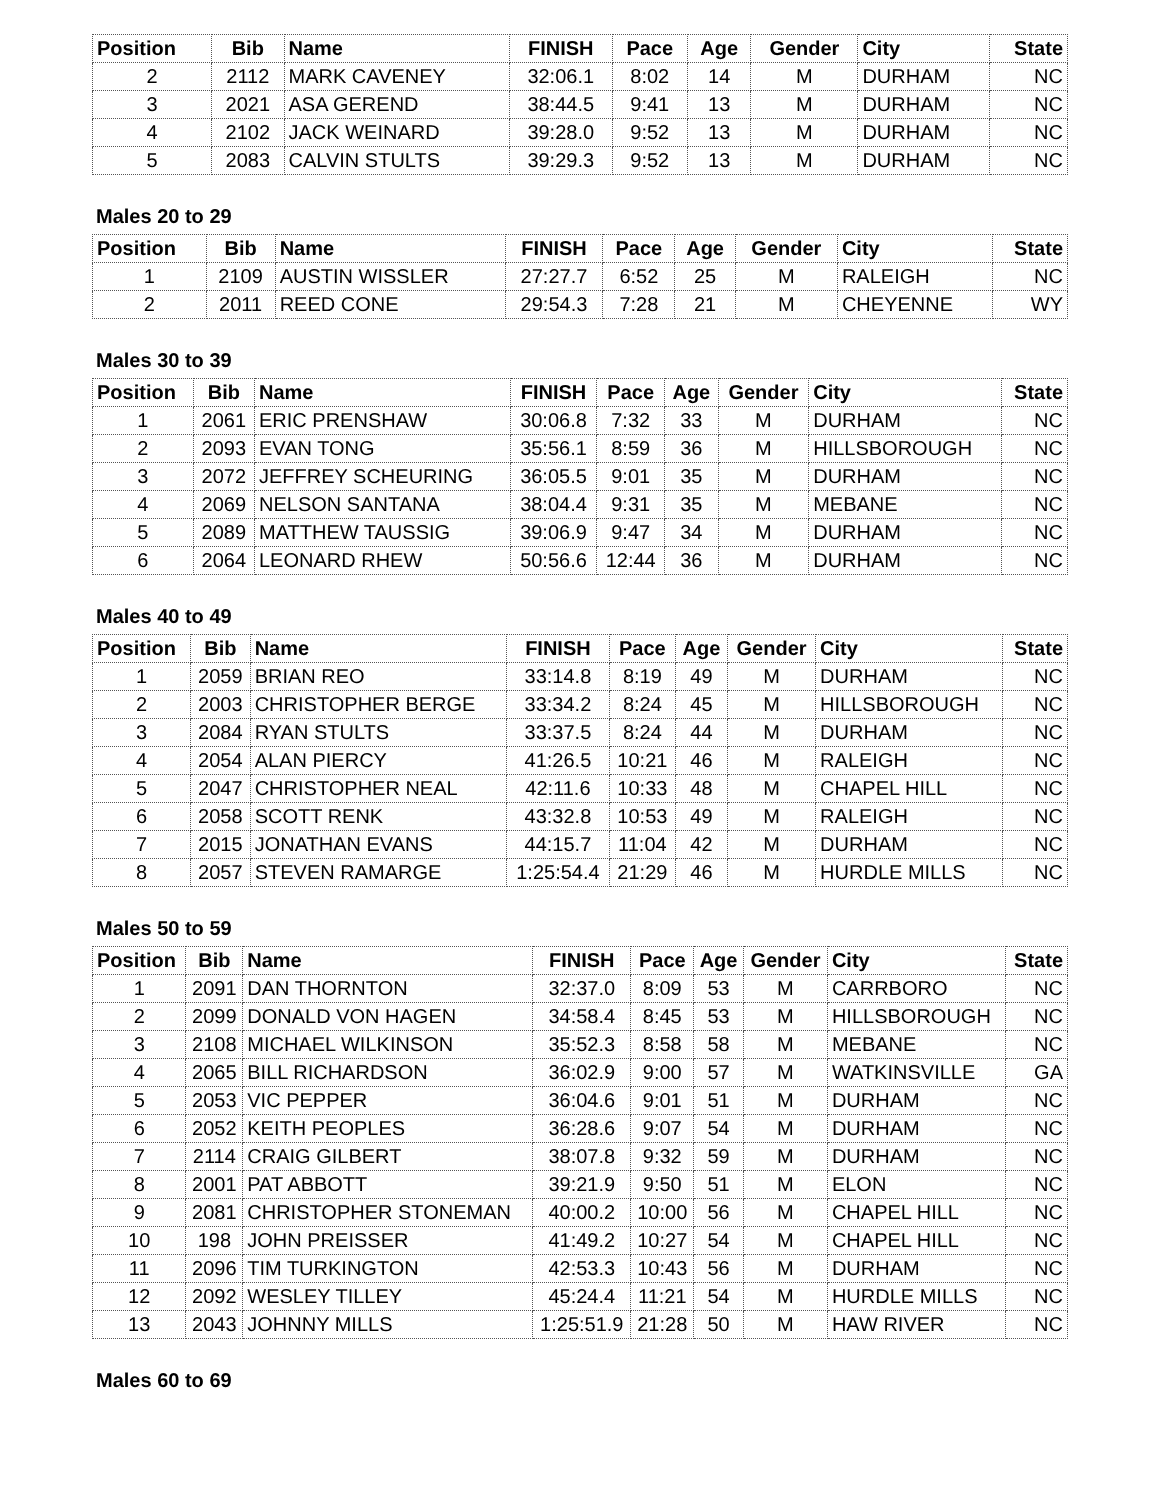| Position | Bib | Name | FINISH | Pace | Age | Gender | City | State |
| --- | --- | --- | --- | --- | --- | --- | --- | --- |
| 2 | 2112 | MARK CAVENEY | 32:06.1 | 8:02 | 14 | M | DURHAM | NC |
| 3 | 2021 | ASA GEREND | 38:44.5 | 9:41 | 13 | M | DURHAM | NC |
| 4 | 2102 | JACK WEINARD | 39:28.0 | 9:52 | 13 | M | DURHAM | NC |
| 5 | 2083 | CALVIN STULTS | 39:29.3 | 9:52 | 13 | M | DURHAM | NC |
Males 20 to 29
| Position | Bib | Name | FINISH | Pace | Age | Gender | City | State |
| --- | --- | --- | --- | --- | --- | --- | --- | --- |
| 1 | 2109 | AUSTIN WISSLER | 27:27.7 | 6:52 | 25 | M | RALEIGH | NC |
| 2 | 2011 | REED CONE | 29:54.3 | 7:28 | 21 | M | CHEYENNE | WY |
Males 30 to 39
| Position | Bib | Name | FINISH | Pace | Age | Gender | City | State |
| --- | --- | --- | --- | --- | --- | --- | --- | --- |
| 1 | 2061 | ERIC PRENSHAW | 30:06.8 | 7:32 | 33 | M | DURHAM | NC |
| 2 | 2093 | EVAN TONG | 35:56.1 | 8:59 | 36 | M | HILLSBOROUGH | NC |
| 3 | 2072 | JEFFREY SCHEURING | 36:05.5 | 9:01 | 35 | M | DURHAM | NC |
| 4 | 2069 | NELSON SANTANA | 38:04.4 | 9:31 | 35 | M | MEBANE | NC |
| 5 | 2089 | MATTHEW TAUSSIG | 39:06.9 | 9:47 | 34 | M | DURHAM | NC |
| 6 | 2064 | LEONARD RHEW | 50:56.6 | 12:44 | 36 | M | DURHAM | NC |
Males 40 to 49
| Position | Bib | Name | FINISH | Pace | Age | Gender | City | State |
| --- | --- | --- | --- | --- | --- | --- | --- | --- |
| 1 | 2059 | BRIAN REO | 33:14.8 | 8:19 | 49 | M | DURHAM | NC |
| 2 | 2003 | CHRISTOPHER BERGE | 33:34.2 | 8:24 | 45 | M | HILLSBOROUGH | NC |
| 3 | 2084 | RYAN STULTS | 33:37.5 | 8:24 | 44 | M | DURHAM | NC |
| 4 | 2054 | ALAN PIERCY | 41:26.5 | 10:21 | 46 | M | RALEIGH | NC |
| 5 | 2047 | CHRISTOPHER NEAL | 42:11.6 | 10:33 | 48 | M | CHAPEL HILL | NC |
| 6 | 2058 | SCOTT RENK | 43:32.8 | 10:53 | 49 | M | RALEIGH | NC |
| 7 | 2015 | JONATHAN EVANS | 44:15.7 | 11:04 | 42 | M | DURHAM | NC |
| 8 | 2057 | STEVEN RAMARGE | 1:25:54.4 | 21:29 | 46 | M | HURDLE MILLS | NC |
Males 50 to 59
| Position | Bib | Name | FINISH | Pace | Age | Gender | City | State |
| --- | --- | --- | --- | --- | --- | --- | --- | --- |
| 1 | 2091 | DAN THORNTON | 32:37.0 | 8:09 | 53 | M | CARRBORO | NC |
| 2 | 2099 | DONALD VON HAGEN | 34:58.4 | 8:45 | 53 | M | HILLSBOROUGH | NC |
| 3 | 2108 | MICHAEL WILKINSON | 35:52.3 | 8:58 | 58 | M | MEBANE | NC |
| 4 | 2065 | BILL RICHARDSON | 36:02.9 | 9:00 | 57 | M | WATKINSVILLE | GA |
| 5 | 2053 | VIC PEPPER | 36:04.6 | 9:01 | 51 | M | DURHAM | NC |
| 6 | 2052 | KEITH PEOPLES | 36:28.6 | 9:07 | 54 | M | DURHAM | NC |
| 7 | 2114 | CRAIG GILBERT | 38:07.8 | 9:32 | 59 | M | DURHAM | NC |
| 8 | 2001 | PAT ABBOTT | 39:21.9 | 9:50 | 51 | M | ELON | NC |
| 9 | 2081 | CHRISTOPHER STONEMAN | 40:00.2 | 10:00 | 56 | M | CHAPEL HILL | NC |
| 10 | 198 | JOHN PREISSER | 41:49.2 | 10:27 | 54 | M | CHAPEL HILL | NC |
| 11 | 2096 | TIM TURKINGTON | 42:53.3 | 10:43 | 56 | M | DURHAM | NC |
| 12 | 2092 | WESLEY TILLEY | 45:24.4 | 11:21 | 54 | M | HURDLE MILLS | NC |
| 13 | 2043 | JOHNNY MILLS | 1:25:51.9 | 21:28 | 50 | M | HAW RIVER | NC |
Males 60 to 69